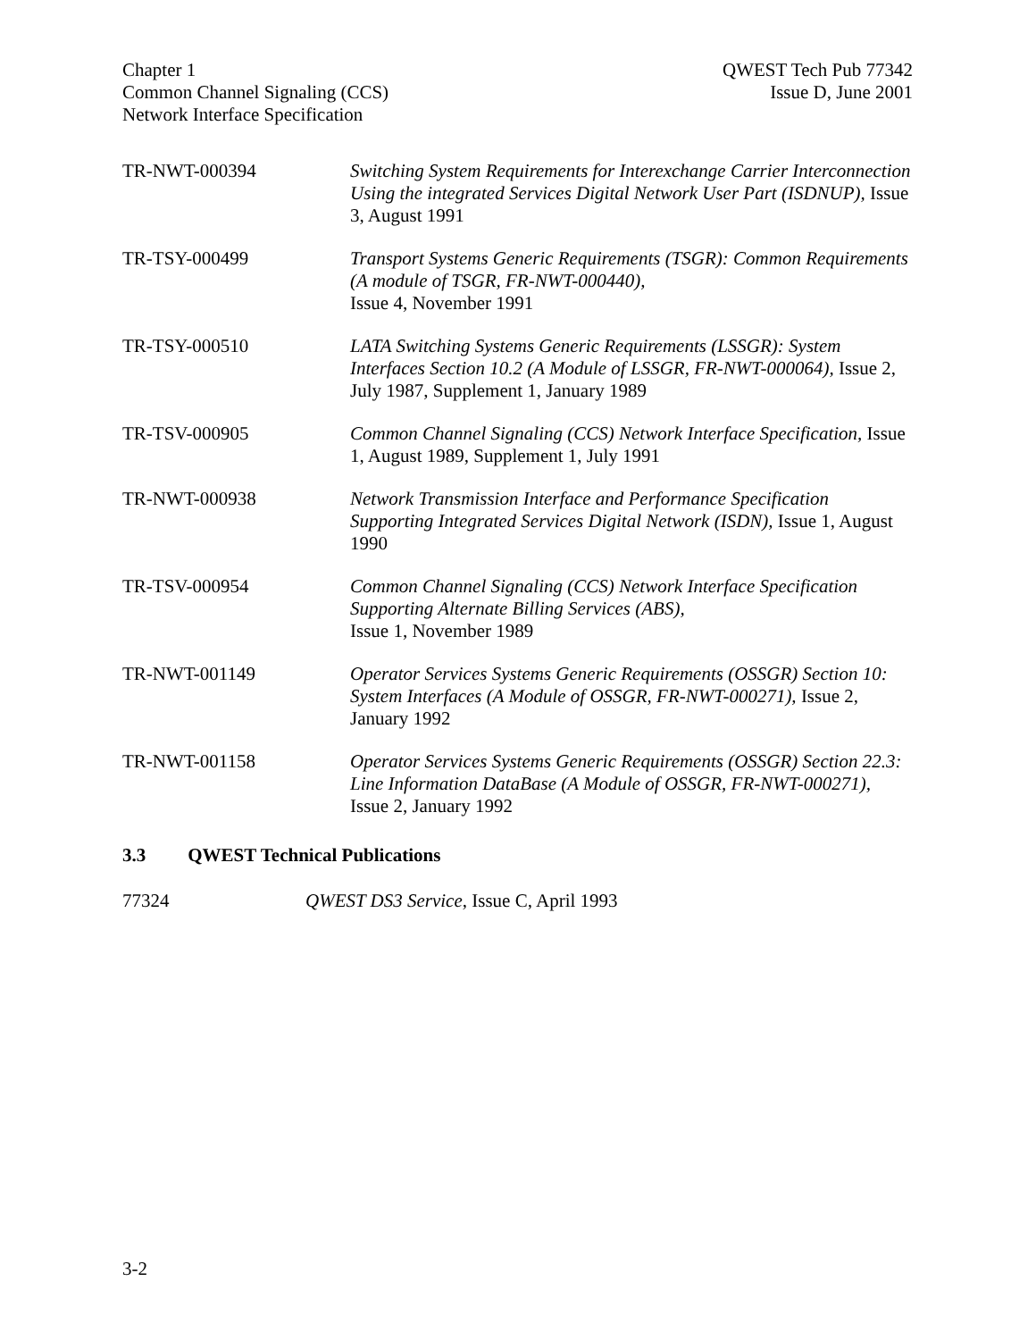Chapter 1
Common Channel Signaling (CCS)
Network Interface Specification
QWEST Tech Pub 77342
Issue D, June 2001
TR-NWT-000394 Switching System Requirements for Interexchange Carrier Interconnection Using the integrated Services Digital Network User Part (ISDNUP), Issue 3, August 1991
TR-TSY-000499 Transport Systems Generic Requirements (TSGR): Common Requirements (A module of TSGR, FR-NWT-000440),
Issue 4, November 1991
TR-TSY-000510 LATA Switching Systems Generic Requirements (LSSGR): System Interfaces Section 10.2 (A Module of LSSGR, FR-NWT-000064), Issue 2, July 1987, Supplement 1, January 1989
TR-TSV-000905 Common Channel Signaling (CCS) Network Interface Specification, Issue 1, August 1989, Supplement 1, July 1991
TR-NWT-000938 Network Transmission Interface and Performance Specification Supporting Integrated Services Digital Network (ISDN), Issue 1, August 1990
TR-TSV-000954 Common Channel Signaling (CCS) Network Interface Specification Supporting Alternate Billing Services (ABS),
Issue 1, November 1989
TR-NWT-001149 Operator Services Systems Generic Requirements (OSSGR) Section 10: System Interfaces (A Module of OSSGR, FR-NWT-000271), Issue 2, January 1992
TR-NWT-001158 Operator Services Systems Generic Requirements (OSSGR) Section 22.3: Line Information DataBase (A Module of OSSGR, FR-NWT-000271), Issue 2, January 1992
3.3 QWEST Technical Publications
77324 QWEST DS3 Service, Issue C, April 1993
3-2